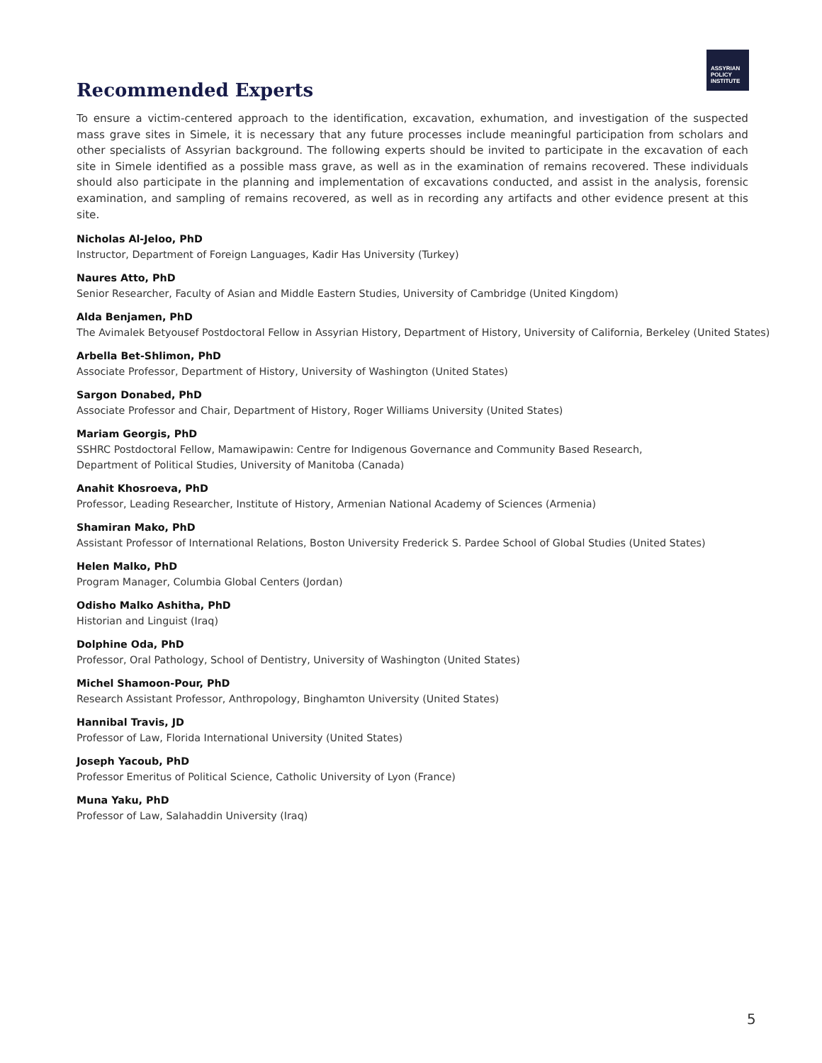ASSYRIAN
POLICY
INSTITUTE
Recommended Experts
To ensure a victim-centered approach to the identification, excavation, exhumation, and investigation of the suspected mass grave sites in Simele, it is necessary that any future processes include meaningful participation from scholars and other specialists of Assyrian background. The following experts should be invited to participate in the excavation of each site in Simele identified as a possible mass grave, as well as in the examination of remains recovered. These individuals should also participate in the planning and implementation of excavations conducted, and assist in the analysis, forensic examination, and sampling of remains recovered, as well as in recording any artifacts and other evidence present at this site.
Nicholas Al-Jeloo, PhD
Instructor, Department of Foreign Languages, Kadir Has University (Turkey)
Naures Atto, PhD
Senior Researcher, Faculty of Asian and Middle Eastern Studies, University of Cambridge (United Kingdom)
Alda Benjamen, PhD
The Avimalek Betyousef Postdoctoral Fellow in Assyrian History, Department of History, University of California, Berkeley (United States)
Arbella Bet-Shlimon, PhD
Associate Professor, Department of History, University of Washington (United States)
Sargon Donabed, PhD
Associate Professor and Chair, Department of History, Roger Williams University (United States)
Mariam Georgis, PhD
SSHRC Postdoctoral Fellow, Mamawipawin: Centre for Indigenous Governance and Community Based Research,
Department of Political Studies, University of Manitoba (Canada)
Anahit Khosroeva, PhD
Professor, Leading Researcher, Institute of History, Armenian National Academy of Sciences (Armenia)
Shamiran Mako, PhD
Assistant Professor of International Relations, Boston University Frederick S. Pardee School of Global Studies (United States)
Helen Malko, PhD
Program Manager, Columbia Global Centers (Jordan)
Odisho Malko Ashitha, PhD
Historian and Linguist (Iraq)
Dolphine Oda, PhD
Professor, Oral Pathology, School of Dentistry, University of Washington (United States)
Michel Shamoon-Pour, PhD
Research Assistant Professor, Anthropology, Binghamton University (United States)
Hannibal Travis, JD
Professor of Law, Florida International University (United States)
Joseph Yacoub, PhD
Professor Emeritus of Political Science, Catholic University of Lyon (France)
Muna Yaku, PhD
Professor of Law, Salahaddin University (Iraq)
5